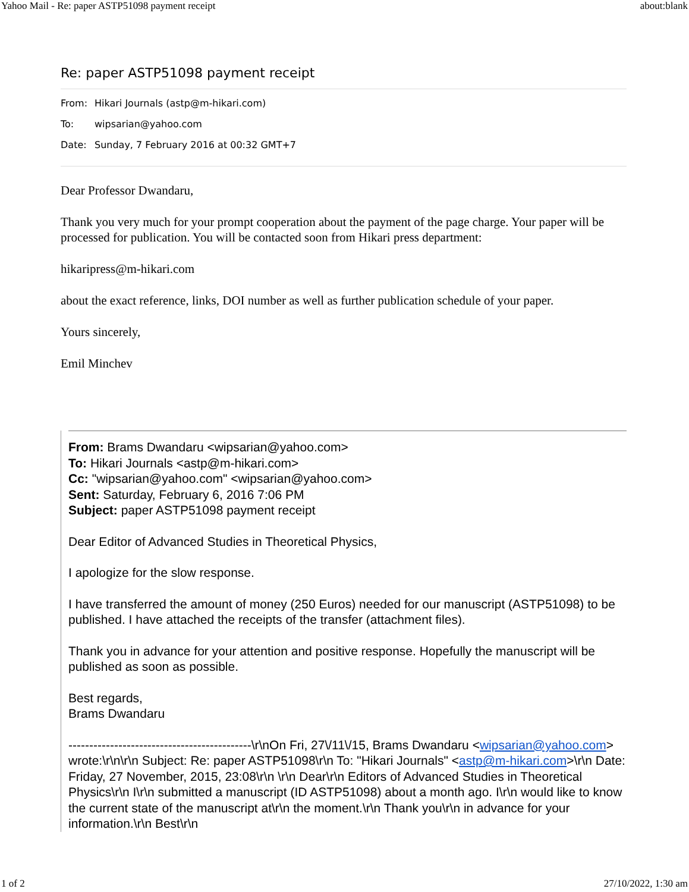Yahoo Mail - Re: paper ASTP51098 payment receipt about:blank
Re: paper ASTP51098 payment receipt
From: Hikari Journals (astp@m-hikari.com)
To: wipsarian@yahoo.com
Date: Sunday, 7 February 2016 at 00:32 GMT+7
Dear Professor Dwandaru,
Thank you very much for your prompt cooperation about the payment of the page charge. Your paper will be processed for publication. You will be contacted soon from Hikari press department:
hikaripress@m-hikari.com
about the exact reference, links, DOI number as well as further publication schedule of your paper.
Yours sincerely,
Emil Minchev
From: Brams Dwandaru <wipsarian@yahoo.com>
To: Hikari Journals <astp@m-hikari.com>
Cc: "wipsarian@yahoo.com" <wipsarian@yahoo.com>
Sent: Saturday, February 6, 2016 7:06 PM
Subject: paper ASTP51098 payment receipt
Dear Editor of Advanced Studies in Theoretical Physics,
I apologize for the slow response.
I have transferred the amount of money (250 Euros) needed for our manuscript (ASTP51098) to be published. I have attached the receipts of the transfer (attachment files).
Thank you in advance for your attention and positive response. Hopefully the manuscript will be published as soon as possible.
Best regards,
Brams Dwandaru
--------------------------------------------\r\nOn Fri, 27\/11\/15, Brams Dwandaru <wipsarian@yahoo.com> wrote:\r\n\r\n Subject: Re: paper ASTP51098\r\n To: "Hikari Journals" <astp@m-hikari.com>\r\n Date: Friday, 27 November, 2015, 23:08\r\n \r\n Dear\r\n Editors of Advanced Studies in Theoretical Physics\r\n I\r\n submitted a manuscript (ID ASTP51098) about a month ago. I\r\n would like to know the current state of the manuscript at\r\n the moment.\r\n Thank you\r\n in advance for your information.\r\n Best\r\n
1 of 2 27/10/2022, 1:30 am